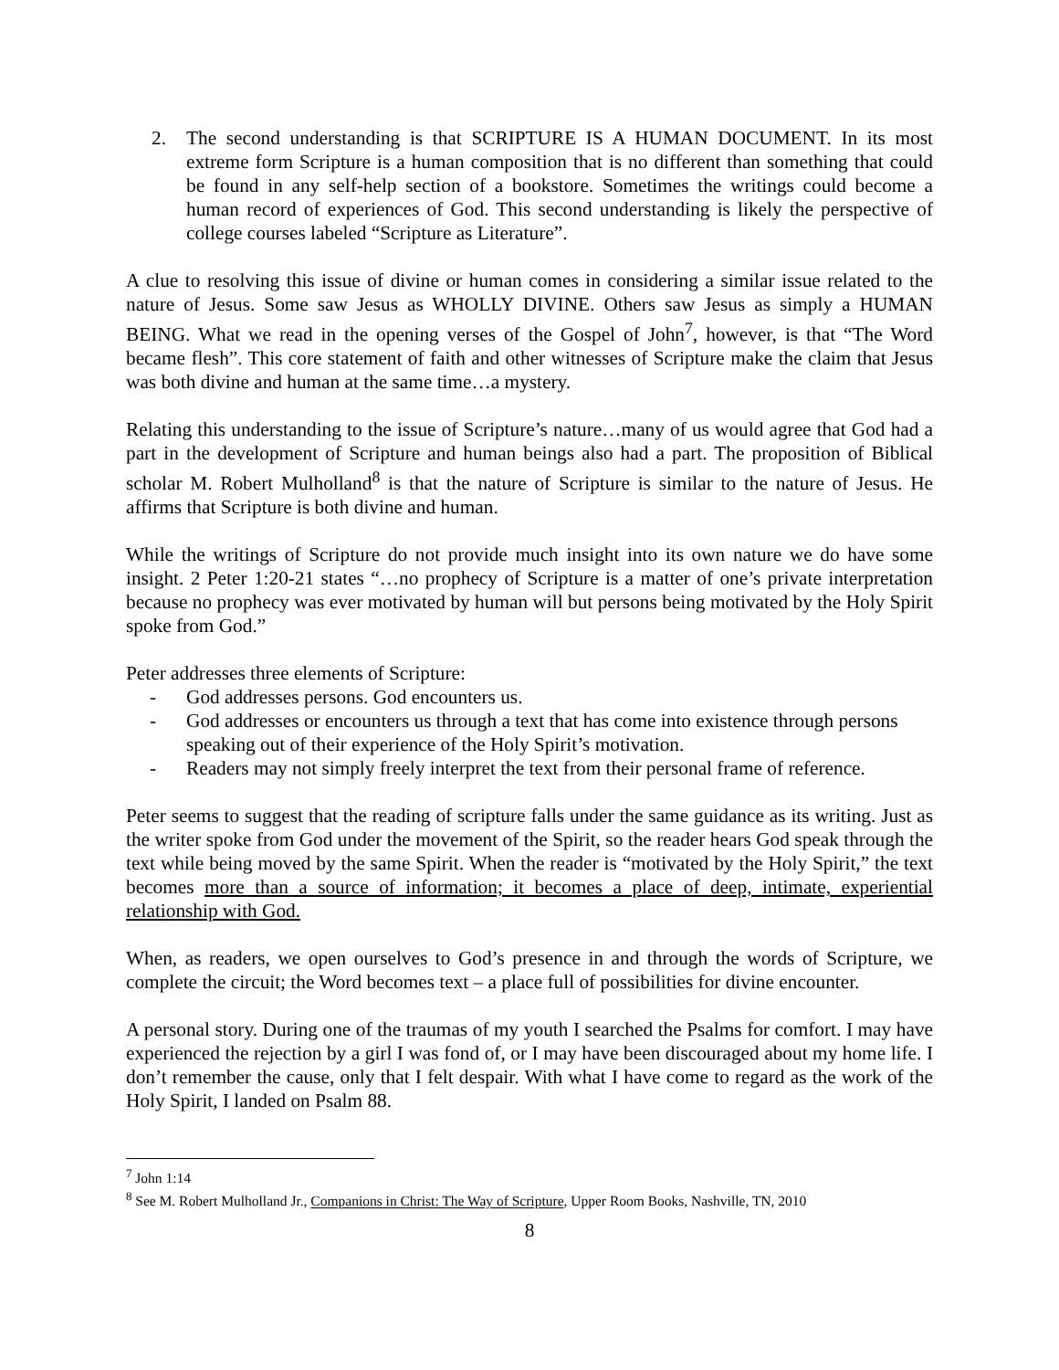2. The second understanding is that SCRIPTURE IS A HUMAN DOCUMENT. In its most extreme form Scripture is a human composition that is no different than something that could be found in any self-help section of a bookstore. Sometimes the writings could become a human record of experiences of God. This second understanding is likely the perspective of college courses labeled “Scripture as Literature”.
A clue to resolving this issue of divine or human comes in considering a similar issue related to the nature of Jesus. Some saw Jesus as WHOLLY DIVINE. Others saw Jesus as simply a HUMAN BEING. What we read in the opening verses of the Gospel of John<sup>7</sup>, however, is that “The Word became flesh”. This core statement of faith and other witnesses of Scripture make the claim that Jesus was both divine and human at the same time…a mystery.
Relating this understanding to the issue of Scripture’s nature…many of us would agree that God had a part in the development of Scripture and human beings also had a part. The proposition of Biblical scholar M. Robert Mulholland<sup>8</sup> is that the nature of Scripture is similar to the nature of Jesus. He affirms that Scripture is both divine and human.
While the writings of Scripture do not provide much insight into its own nature we do have some insight. 2 Peter 1:20-21 states “…no prophecy of Scripture is a matter of one’s private interpretation because no prophecy was ever motivated by human will but persons being motivated by the Holy Spirit spoke from God.”
Peter addresses three elements of Scripture:
- God addresses persons. God encounters us.
- God addresses or encounters us through a text that has come into existence through persons speaking out of their experience of the Holy Spirit’s motivation.
- Readers may not simply freely interpret the text from their personal frame of reference.
Peter seems to suggest that the reading of scripture falls under the same guidance as its writing. Just as the writer spoke from God under the movement of the Spirit, so the reader hears God speak through the text while being moved by the same Spirit. When the reader is “motivated by the Holy Spirit,” the text becomes more than a source of information; it becomes a place of deep, intimate, experiential relationship with God.
When, as readers, we open ourselves to God’s presence in and through the words of Scripture, we complete the circuit; the Word becomes text – a place full of possibilities for divine encounter.
A personal story. During one of the traumas of my youth I searched the Psalms for comfort. I may have experienced the rejection by a girl I was fond of, or I may have been discouraged about my home life. I don’t remember the cause, only that I felt despair. With what I have come to regard as the work of the Holy Spirit, I landed on Psalm 88.
<sup>7</sup> John 1:14
<sup>8</sup> See M. Robert Mulholland Jr., Companions in Christ: The Way of Scripture, Upper Room Books, Nashville, TN, 2010
8